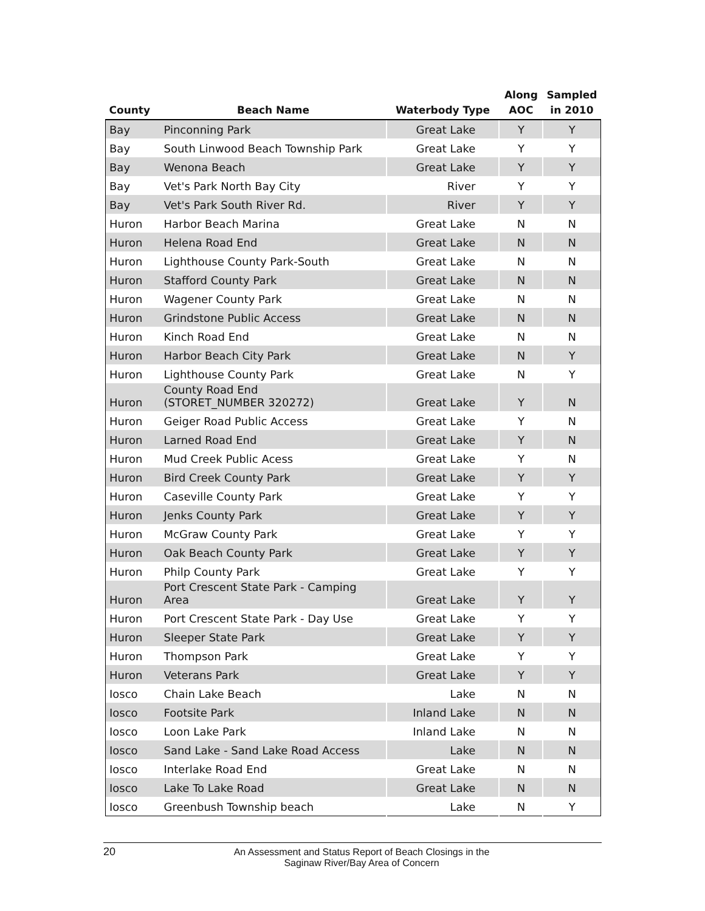| County | Beach Name | Waterbody Type | Along AOC | Sampled in 2010 |
| --- | --- | --- | --- | --- |
| Bay | Pinconning Park | Great Lake | Y | Y |
| Bay | South Linwood Beach Township Park | Great Lake | Y | Y |
| Bay | Wenona Beach | Great Lake | Y | Y |
| Bay | Vet's Park North Bay City | River | Y | Y |
| Bay | Vet's Park South River Rd. | River | Y | Y |
| Huron | Harbor Beach Marina | Great Lake | N | N |
| Huron | Helena Road End | Great Lake | N | N |
| Huron | Lighthouse County Park-South | Great Lake | N | N |
| Huron | Stafford County Park | Great Lake | N | N |
| Huron | Wagener County Park | Great Lake | N | N |
| Huron | Grindstone Public Access | Great Lake | N | N |
| Huron | Kinch Road End | Great Lake | N | N |
| Huron | Harbor Beach City Park | Great Lake | N | Y |
| Huron | Lighthouse County Park | Great Lake | N | Y |
| Huron | County Road End (STORET_NUMBER 320272) | Great Lake | Y | N |
| Huron | Geiger Road Public Access | Great Lake | Y | N |
| Huron | Larned Road End | Great Lake | Y | N |
| Huron | Mud Creek Public Acess | Great Lake | Y | N |
| Huron | Bird Creek County Park | Great Lake | Y | Y |
| Huron | Caseville County Park | Great Lake | Y | Y |
| Huron | Jenks County Park | Great Lake | Y | Y |
| Huron | McGraw County Park | Great Lake | Y | Y |
| Huron | Oak Beach County Park | Great Lake | Y | Y |
| Huron | Philp County Park | Great Lake | Y | Y |
| Huron | Port Crescent State Park - Camping Area | Great Lake | Y | Y |
| Huron | Port Crescent State Park - Day Use | Great Lake | Y | Y |
| Huron | Sleeper State Park | Great Lake | Y | Y |
| Huron | Thompson Park | Great Lake | Y | Y |
| Huron | Veterans Park | Great Lake | Y | Y |
| Iosco | Chain Lake Beach | Lake | N | N |
| Iosco | Footsite Park | Inland Lake | N | N |
| Iosco | Loon Lake Park | Inland Lake | N | N |
| Iosco | Sand Lake - Sand Lake Road Access | Lake | N | N |
| Iosco | Interlake Road End | Great Lake | N | N |
| Iosco | Lake To Lake Road | Great Lake | N | N |
| Iosco | Greenbush Township beach | Lake | N | Y |
20
An Assessment and Status Report of Beach Closings in the
Saginaw River/Bay Area of Concern